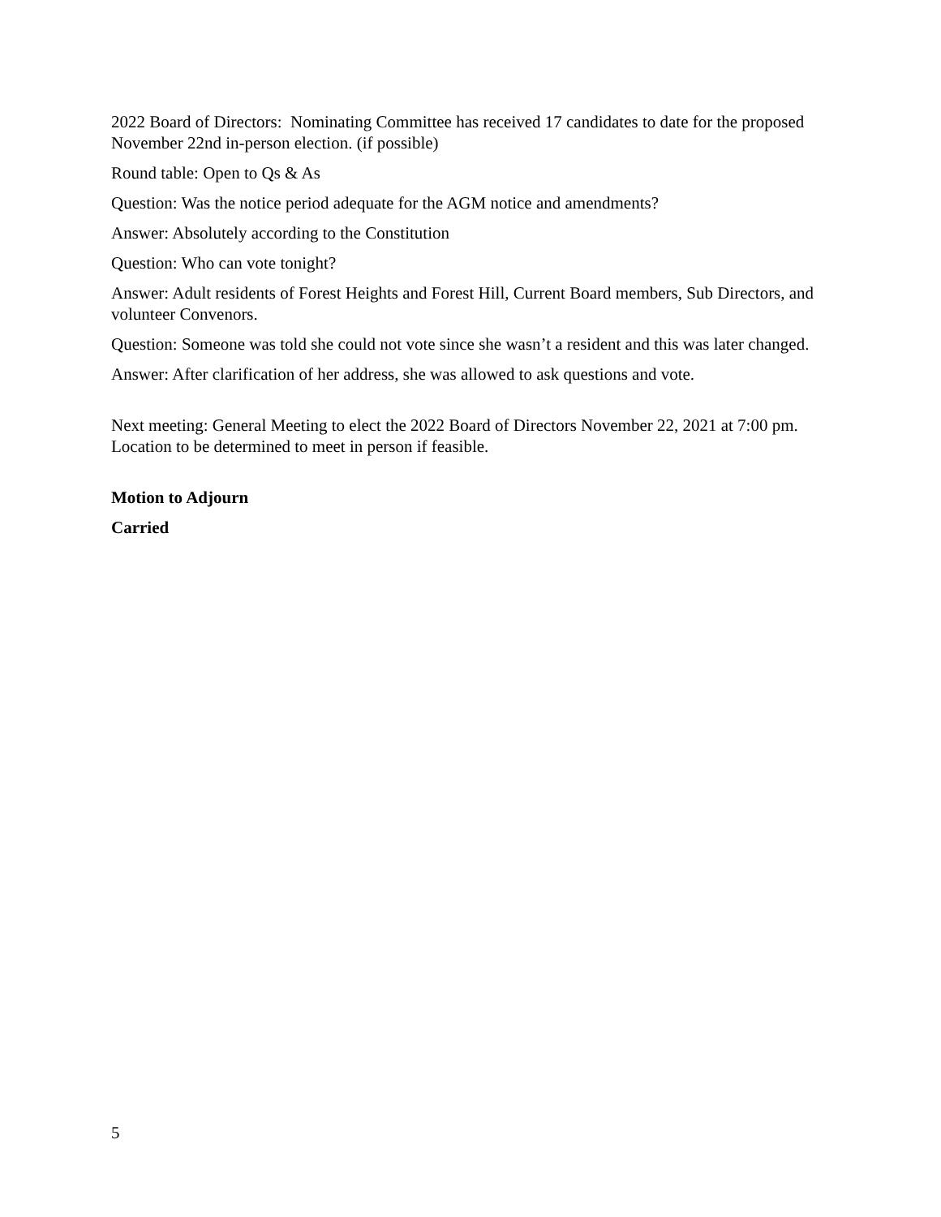2022 Board of Directors: Nominating Committee has received 17 candidates to date for the proposed November 22nd in-person election. (if possible)
Round table: Open to Qs & As
Question: Was the notice period adequate for the AGM notice and amendments?
Answer: Absolutely according to the Constitution
Question: Who can vote tonight?
Answer: Adult residents of Forest Heights and Forest Hill, Current Board members, Sub Directors, and volunteer Convenors.
Question: Someone was told she could not vote since she wasn’t a resident and this was later changed.
Answer: After clarification of her address, she was allowed to ask questions and vote.
Next meeting: General Meeting to elect the 2022 Board of Directors November 22, 2021 at 7:00 pm. Location to be determined to meet in person if feasible.
Motion to Adjourn
Carried
5